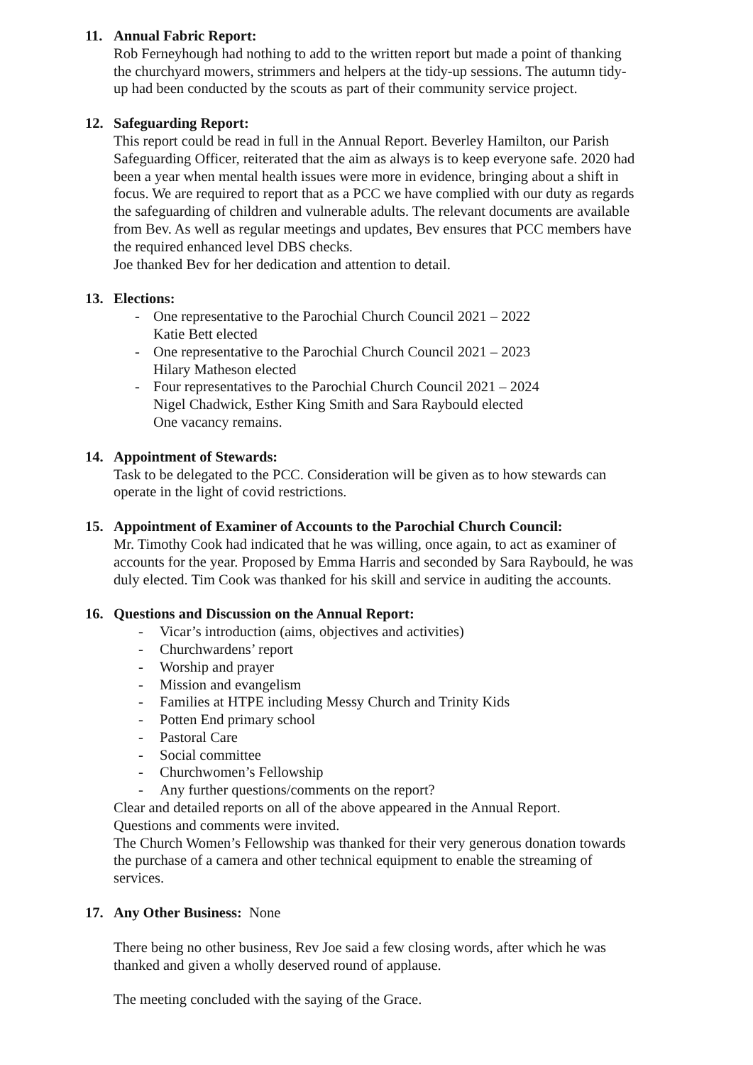11. Annual Fabric Report:
Rob Ferneyhough had nothing to add to the written report but made a point of thanking the churchyard mowers, strimmers and helpers at the tidy-up sessions. The autumn tidy-up had been conducted by the scouts as part of their community service project.
12. Safeguarding Report:
This report could be read in full in the Annual Report. Beverley Hamilton, our Parish Safeguarding Officer, reiterated that the aim as always is to keep everyone safe. 2020 had been a year when mental health issues were more in evidence, bringing about a shift in focus. We are required to report that as a PCC we have complied with our duty as regards the safeguarding of children and vulnerable adults. The relevant documents are available from Bev. As well as regular meetings and updates, Bev ensures that PCC members have the required enhanced level DBS checks.
Joe thanked Bev for her dedication and attention to detail.
13. Elections:
- One representative to the Parochial Church Council 2021 – 2022
Katie Bett elected
- One representative to the Parochial Church Council 2021 – 2023
Hilary Matheson elected
- Four representatives to the Parochial Church Council 2021 – 2024
Nigel Chadwick, Esther King Smith and Sara Raybould elected
One vacancy remains.
14. Appointment of Stewards:
Task to be delegated to the PCC. Consideration will be given as to how stewards can operate in the light of covid restrictions.
15. Appointment of Examiner of Accounts to the Parochial Church Council:
Mr. Timothy Cook had indicated that he was willing, once again, to act as examiner of accounts for the year. Proposed by Emma Harris and seconded by Sara Raybould, he was duly elected. Tim Cook was thanked for his skill and service in auditing the accounts.
16. Questions and Discussion on the Annual Report:
- Vicar’s introduction (aims, objectives and activities)
- Churchwardens’ report
- Worship and prayer
- Mission and evangelism
- Families at HTPE including Messy Church and Trinity Kids
- Potten End primary school
- Pastoral Care
- Social committee
- Churchwomen’s Fellowship
- Any further questions/comments on the report?
Clear and detailed reports on all of the above appeared in the Annual Report.
Questions and comments were invited.
The Church Women’s Fellowship was thanked for their very generous donation towards the purchase of a camera and other technical equipment to enable the streaming of services.
17. Any Other Business: None
There being no other business, Rev Joe said a few closing words, after which he was thanked and given a wholly deserved round of applause.
The meeting concluded with the saying of the Grace.